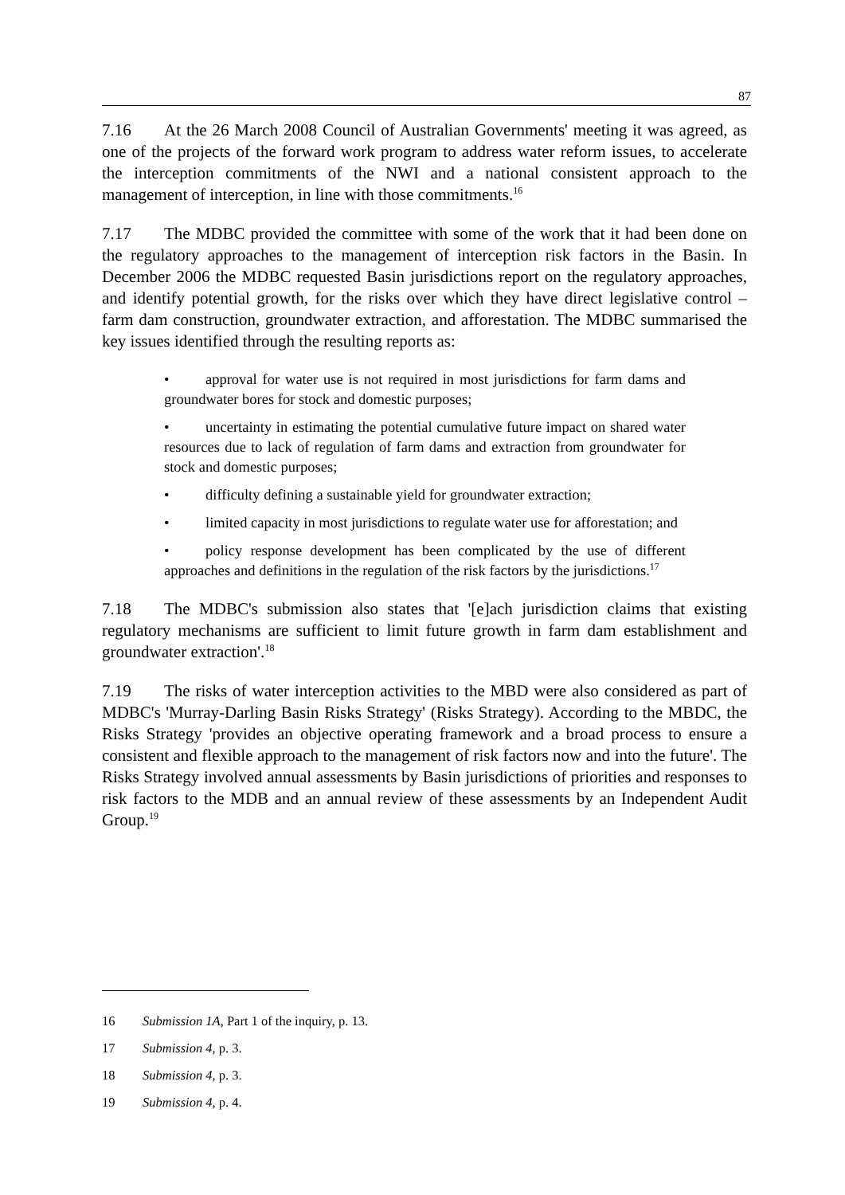87
7.16 At the 26 March 2008 Council of Australian Governments' meeting it was agreed, as one of the projects of the forward work program to address water reform issues, to accelerate the interception commitments of the NWI and a national consistent approach to the management of interception, in line with those commitments.<sup>16</sup>
7.17 The MDBC provided the committee with some of the work that it had been done on the regulatory approaches to the management of interception risk factors in the Basin. In December 2006 the MDBC requested Basin jurisdictions report on the regulatory approaches, and identify potential growth, for the risks over which they have direct legislative control – farm dam construction, groundwater extraction, and afforestation. The MDBC summarised the key issues identified through the resulting reports as:
• approval for water use is not required in most jurisdictions for farm dams and groundwater bores for stock and domestic purposes;
• uncertainty in estimating the potential cumulative future impact on shared water resources due to lack of regulation of farm dams and extraction from groundwater for stock and domestic purposes;
• difficulty defining a sustainable yield for groundwater extraction;
• limited capacity in most jurisdictions to regulate water use for afforestation; and
• policy response development has been complicated by the use of different approaches and definitions in the regulation of the risk factors by the jurisdictions.<sup>17</sup>
7.18 The MDBC's submission also states that '[e]ach jurisdiction claims that existing regulatory mechanisms are sufficient to limit future growth in farm dam establishment and groundwater extraction'.<sup>18</sup>
7.19 The risks of water interception activities to the MBD were also considered as part of MDBC's 'Murray-Darling Basin Risks Strategy' (Risks Strategy). According to the MBDC, the Risks Strategy 'provides an objective operating framework and a broad process to ensure a consistent and flexible approach to the management of risk factors now and into the future'. The Risks Strategy involved annual assessments by Basin jurisdictions of priorities and responses to risk factors to the MDB and an annual review of these assessments by an Independent Audit Group.<sup>19</sup>
16 Submission 1A, Part 1 of the inquiry, p. 13.
17 Submission 4, p. 3.
18 Submission 4, p. 3.
19 Submission 4, p. 4.